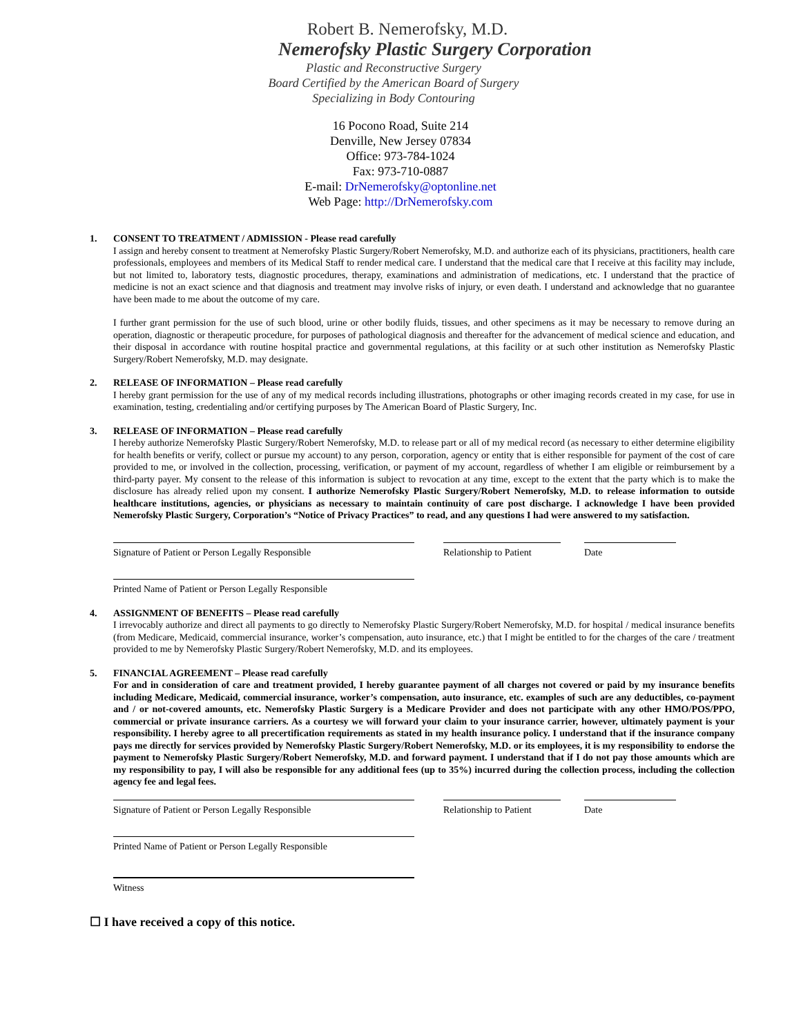Robert B. Nemerofsky, M.D.
Nemerofsky Plastic Surgery Corporation
Plastic and Reconstructive Surgery
Board Certified by the American Board of Surgery
Specializing in Body Contouring
16 Pocono Road, Suite 214
Denville, New Jersey 07834
Office: 973-784-1024
Fax: 973-710-0887
E-mail: DrNemerofsky@optonline.net
Web Page: http://DrNemerofsky.com
1. CONSENT TO TREATMENT / ADMISSION - Please read carefully
I assign and hereby consent to treatment at Nemerofsky Plastic Surgery/Robert Nemerofsky, M.D. and authorize each of its physicians, practitioners, health care professionals, employees and members of its Medical Staff to render medical care. I understand that the medical care that I receive at this facility may include, but not limited to, laboratory tests, diagnostic procedures, therapy, examinations and administration of medications, etc. I understand that the practice of medicine is not an exact science and that diagnosis and treatment may involve risks of injury, or even death. I understand and acknowledge that no guarantee have been made to me about the outcome of my care.
I further grant permission for the use of such blood, urine or other bodily fluids, tissues, and other specimens as it may be necessary to remove during an operation, diagnostic or therapeutic procedure, for purposes of pathological diagnosis and thereafter for the advancement of medical science and education, and their disposal in accordance with routine hospital practice and governmental regulations, at this facility or at such other institution as Nemerofsky Plastic Surgery/Robert Nemerofsky, M.D. may designate.
2. RELEASE OF INFORMATION – Please read carefully
I hereby grant permission for the use of any of my medical records including illustrations, photographs or other imaging records created in my case, for use in examination, testing, credentialing and/or certifying purposes by The American Board of Plastic Surgery, Inc.
3. RELEASE OF INFORMATION – Please read carefully
I hereby authorize Nemerofsky Plastic Surgery/Robert Nemerofsky, M.D. to release part or all of my medical record (as necessary to either determine eligibility for health benefits or verify, collect or pursue my account) to any person, corporation, agency or entity that is either responsible for payment of the cost of care provided to me, or involved in the collection, processing, verification, or payment of my account, regardless of whether I am eligible or reimbursement by a third-party payer. My consent to the release of this information is subject to revocation at any time, except to the extent that the party which is to make the disclosure has already relied upon my consent. I authorize Nemerofsky Plastic Surgery/Robert Nemerofsky, M.D. to release information to outside healthcare institutions, agencies, or physicians as necessary to maintain continuity of care post discharge. I acknowledge I have been provided Nemerofsky Plastic Surgery, Corporation’s “Notice of Privacy Practices” to read, and any questions I had were answered to my satisfaction.
Signature of Patient or Person Legally Responsible Relationship to Patient
Date
Printed Name of Patient or Person Legally Responsible
4. ASSIGNMENT OF BENEFITS – Please read carefully
I irrevocably authorize and direct all payments to go directly to Nemerofsky Plastic Surgery/Robert Nemerofsky, M.D. for hospital / medical insurance benefits (from Medicare, Medicaid, commercial insurance, worker’s compensation, auto insurance, etc.) that I might be entitled to for the charges of the care / treatment provided to me by Nemerofsky Plastic Surgery/Robert Nemerofsky, M.D. and its employees.
5. FINANCIAL AGREEMENT – Please read carefully
For and in consideration of care and treatment provided, I hereby guarantee payment of all charges not covered or paid by my insurance benefits including Medicare, Medicaid, commercial insurance, worker’s compensation, auto insurance, etc. examples of such are any deductibles, co-payment and / or not-covered amounts, etc. Nemerofsky Plastic Surgery is a Medicare Provider and does not participate with any other HMO/POS/PPO, commercial or private insurance carriers. As a courtesy we will forward your claim to your insurance carrier, however, ultimately payment is your responsibility. I hereby agree to all precertification requirements as stated in my health insurance policy. I understand that if the insurance company pays me directly for services provided by Nemerofsky Plastic Surgery/Robert Nemerofsky, M.D. or its employees, it is my responsibility to endorse the payment to Nemerofsky Plastic Surgery/Robert Nemerofsky, M.D. and forward payment. I understand that if I do not pay those amounts which are my responsibility to pay, I will also be responsible for any additional fees (up to 35%) incurred during the collection process, including the collection agency fee and legal fees.
Signature of Patient or Person Legally Responsible Relationship to Patient
Date
Printed Name of Patient or Person Legally Responsible
Witness
☐ I have received a copy of this notice.